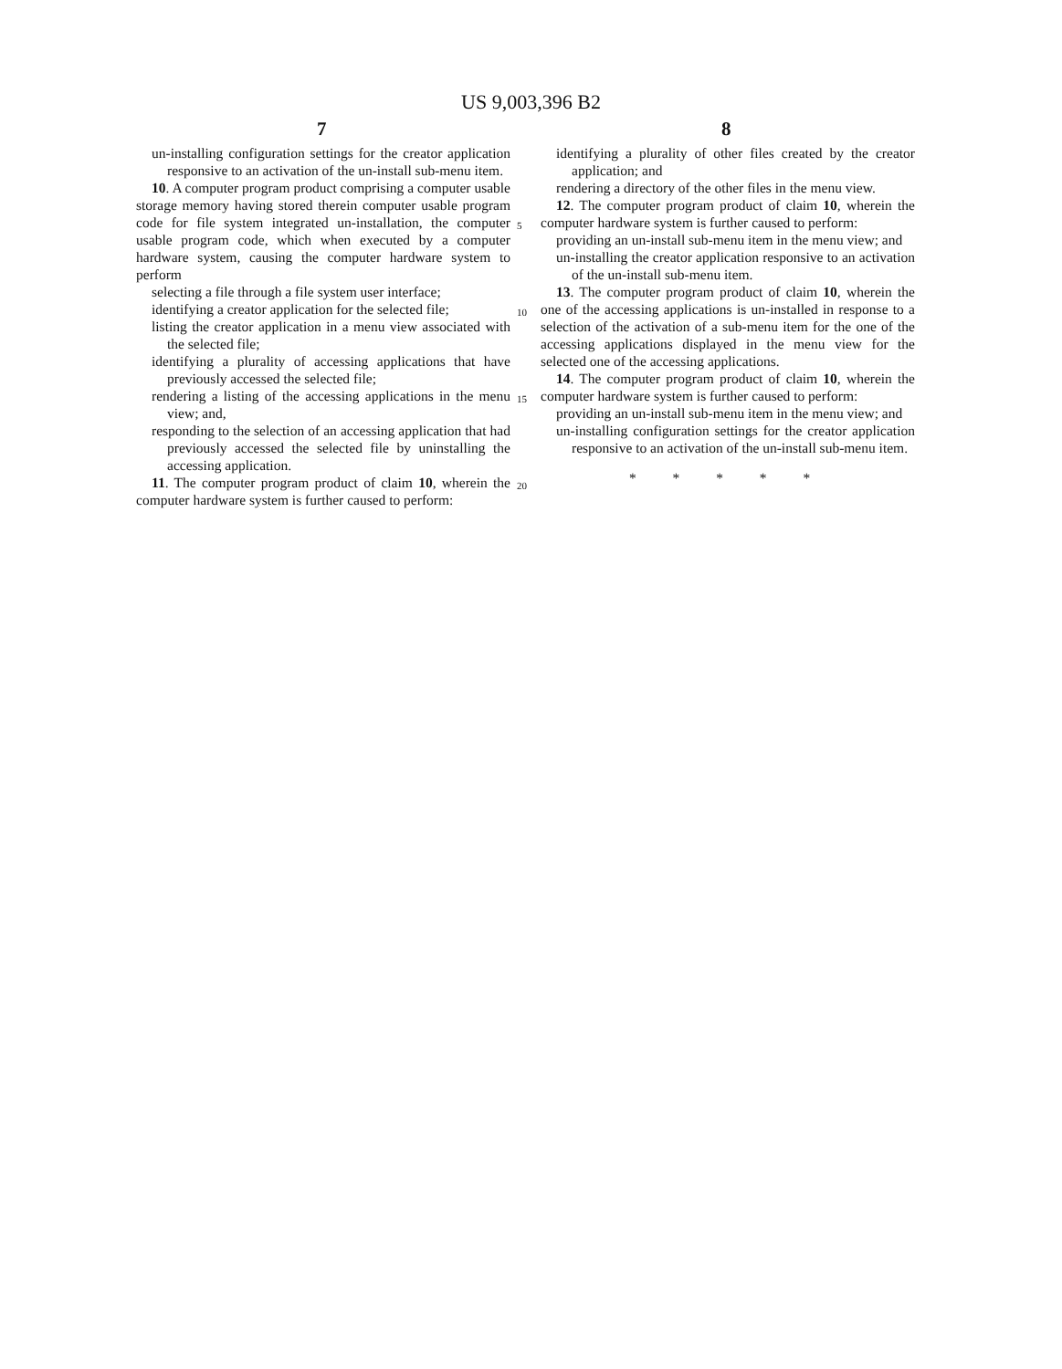US 9,003,396 B2
7 8
un-installing configuration settings for the creator application responsive to an activation of the un-install sub-menu item.
10. A computer program product comprising a computer usable storage memory having stored therein computer usable program code for file system integrated un-installation, the computer usable program code, which when executed by a computer hardware system, causing the computer hardware system to perform
selecting a file through a file system user interface;
identifying a creator application for the selected file;
listing the creator application in a menu view associated with the selected file;
identifying a plurality of accessing applications that have previously accessed the selected file;
rendering a listing of the accessing applications in the menu view; and,
responding to the selection of an accessing application that had previously accessed the selected file by uninstalling the accessing application.
11. The computer program product of claim 10, wherein the computer hardware system is further caused to perform:
5
10
15
20
identifying a plurality of other files created by the creator application; and
rendering a directory of the other files in the menu view.
12. The computer program product of claim 10, wherein the computer hardware system is further caused to perform:
providing an un-install sub-menu item in the menu view; and
un-installing the creator application responsive to an activation of the un-install sub-menu item.
13. The computer program product of claim 10, wherein the one of the accessing applications is un-installed in response to a selection of the activation of a sub-menu item for the one of the accessing applications displayed in the menu view for the selected one of the accessing applications.
14. The computer program product of claim 10, wherein the computer hardware system is further caused to perform:
providing an un-install sub-menu item in the menu view; and
un-installing configuration settings for the creator application responsive to an activation of the un-install sub-menu item.
* * * * *